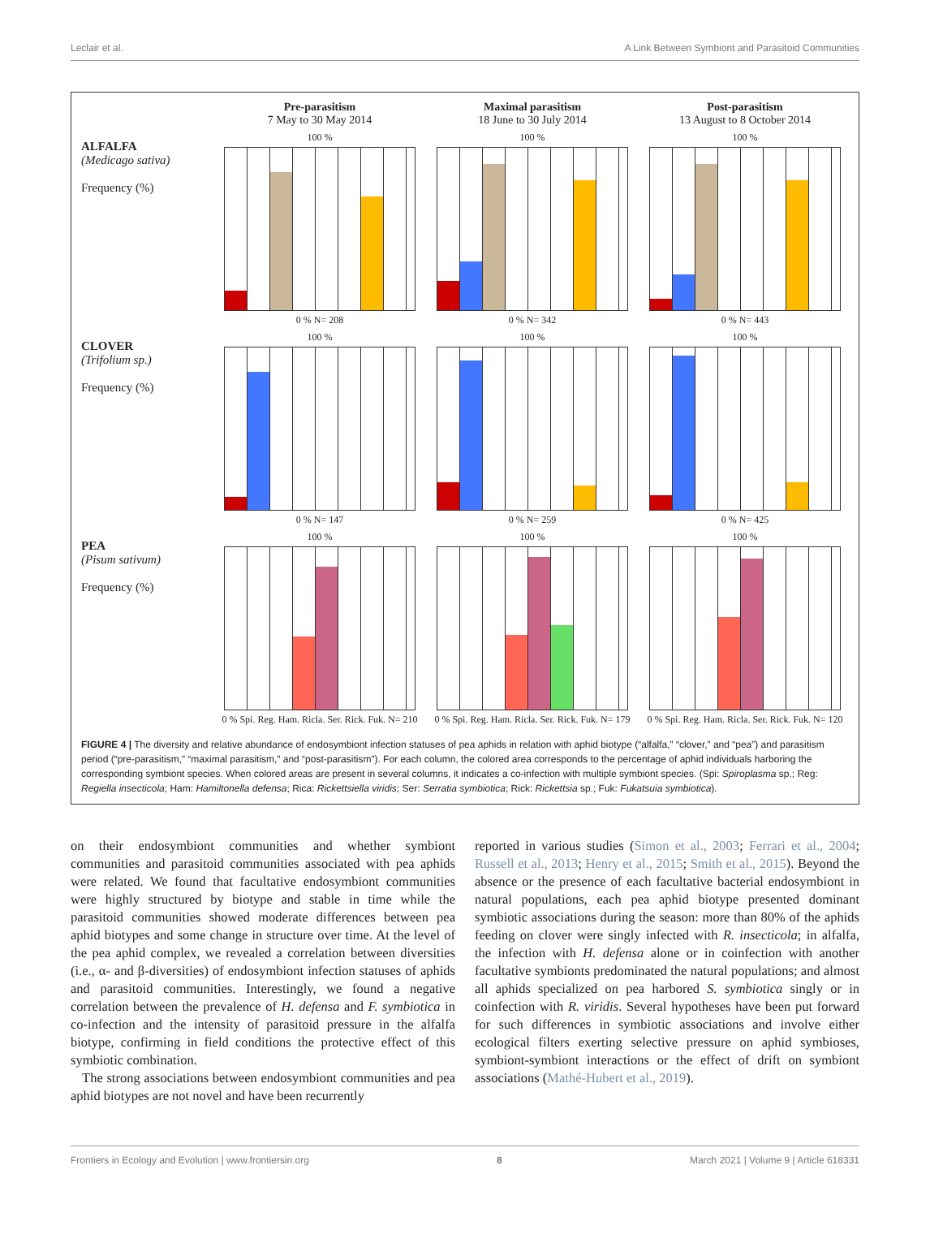Leclair et al. A Link Between Symbiont and Parasitoid Communities
Pre-parasitism
7 May to 30 May 2014
Maximal parasitism
18 June to 30 July 2014
Post-parasitism
13 August to 8 October 2014
ALFALFA
(Medicago sativa)
Frequency (%)
100 %
0 % N= 208
100 %
0 % N= 342
100 %
0 % N= 443
CLOVER
(Trifolium sp.)
Frequency (%)
100 %
0 % N= 147
100 %
0 % N= 259
100 %
0 % N= 425
PEA
(Pisum sativum)
Frequency (%)
100 %
0 % Spi. Reg. Ham. Ricla. Ser. Rick. Fuk. N= 210
100 %
0 % Spi. Reg. Ham. Ricla. Ser. Rick. Fuk. N= 179
100 %
0 % Spi. Reg. Ham. Ricla. Ser. Rick. Fuk. N= 120
FIGURE 4 | The diversity and relative abundance of endosymbiont infection statuses of pea aphids in relation with aphid biotype (“alfalfa,” “clover,” and “pea”) and parasitism period (“pre-parasitism,” “maximal parasitism,” and “post-parasitism”). For each column, the colored area corresponds to the percentage of aphid individuals harboring the corresponding symbiont species. When colored areas are present in several columns, it indicates a co-infection with multiple symbiont species. (Spi: Spiroplasma sp.; Reg: Regiella insecticola; Ham: Hamiltonella defensa; Rica: Rickettsiella viridis; Ser: Serratia symbiotica; Rick: Rickettsia sp.; Fuk: Fukatsuia symbiotica).
on their endosymbiont communities and whether symbiont communities and parasitoid communities associated with pea aphids were related. We found that facultative endosymbiont communities were highly structured by biotype and stable in time while the parasitoid communities showed moderate differences between pea aphid biotypes and some change in structure over time. At the level of the pea aphid complex, we revealed a correlation between diversities (i.e., α- and β-diversities) of endosymbiont infection statuses of aphids and parasitoid communities. Interestingly, we found a negative correlation between the prevalence of H. defensa and F. symbiotica in co-infection and the intensity of parasitoid pressure in the alfalfa biotype, confirming in field conditions the protective effect of this symbiotic combination.
The strong associations between endosymbiont communities and pea aphid biotypes are not novel and have been recurrently
reported in various studies (Simon et al., 2003; Ferrari et al., 2004; Russell et al., 2013; Henry et al., 2015; Smith et al., 2015). Beyond the absence or the presence of each facultative bacterial endosymbiont in natural populations, each pea aphid biotype presented dominant symbiotic associations during the season: more than 80% of the aphids feeding on clover were singly infected with R. insecticola; in alfalfa, the infection with H. defensa alone or in coinfection with another facultative symbionts predominated the natural populations; and almost all aphids specialized on pea harbored S. symbiotica singly or in coinfection with R. viridis. Several hypotheses have been put forward for such differences in symbiotic associations and involve either ecological filters exerting selective pressure on aphid symbioses, symbiont-symbiont interactions or the effect of drift on symbiont associations (Mathé-Hubert et al., 2019).
Frontiers in Ecology and Evolution | www.frontiersin.org 8 March 2021 | Volume 9 | Article 618331